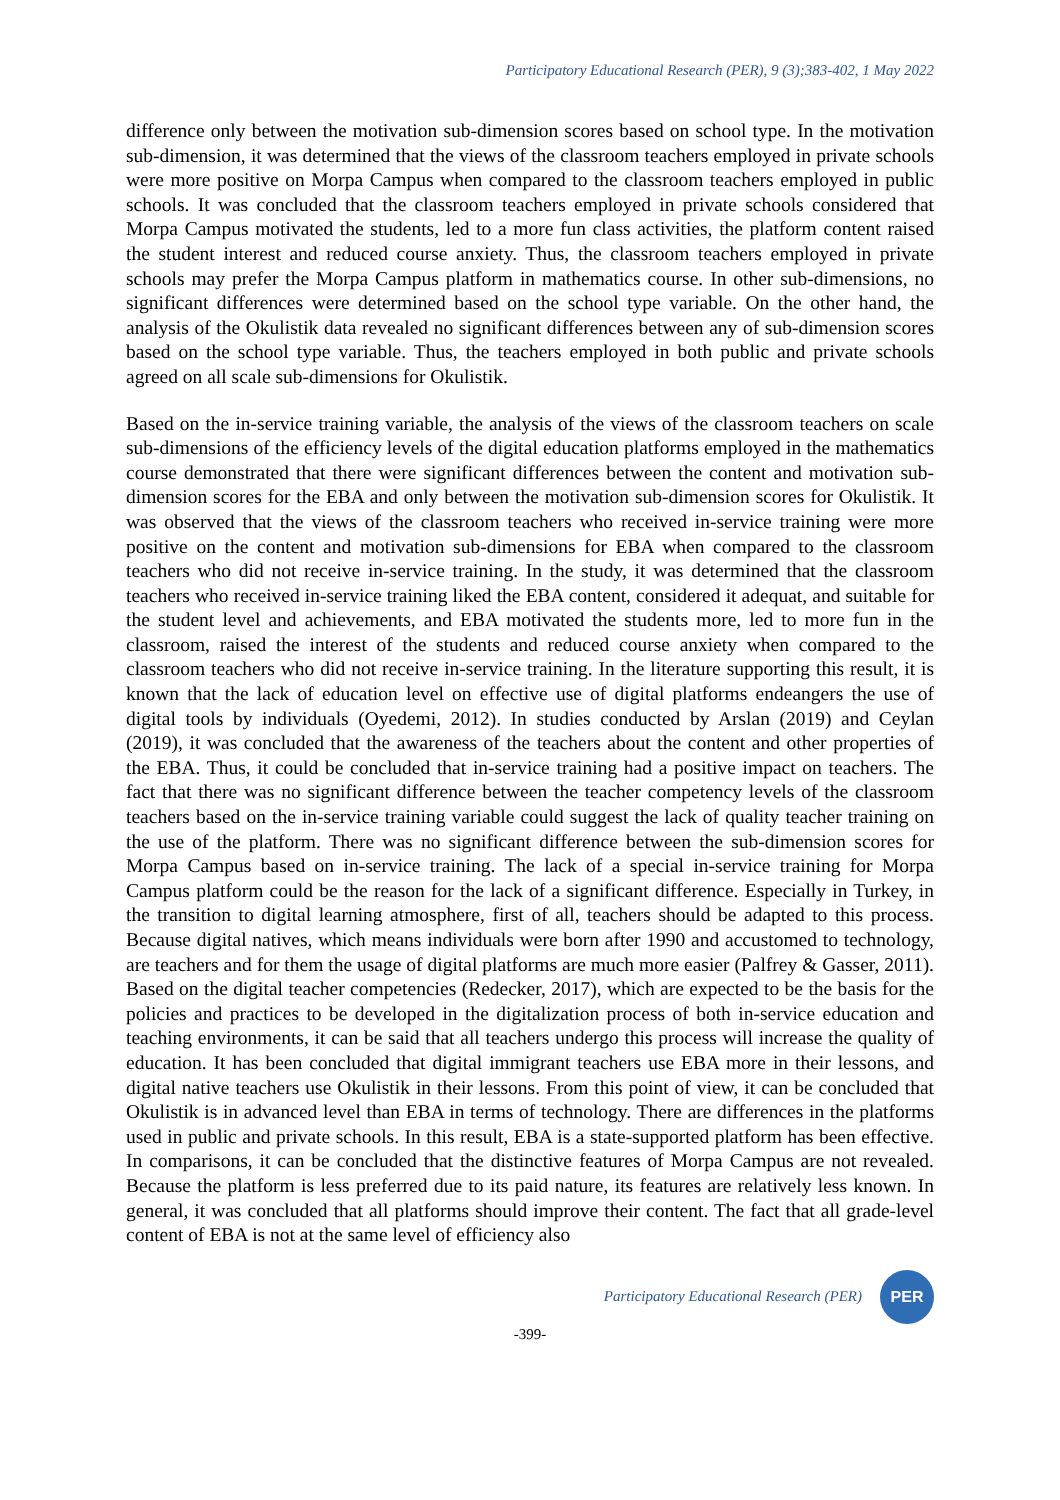Participatory Educational Research (PER), 9 (3);383-402, 1 May 2022
difference only between the motivation sub-dimension scores based on school type. In the motivation sub-dimension, it was determined that the views of the classroom teachers employed in private schools were more positive on Morpa Campus when compared to the classroom teachers employed in public schools. It was concluded that the classroom teachers employed in private schools considered that Morpa Campus motivated the students, led to a more fun class activities, the platform content raised the student interest and reduced course anxiety. Thus, the classroom teachers employed in private schools may prefer the Morpa Campus platform in mathematics course. In other sub-dimensions, no significant differences were determined based on the school type variable. On the other hand, the analysis of the Okulistik data revealed no significant differences between any of sub-dimension scores based on the school type variable. Thus, the teachers employed in both public and private schools agreed on all scale sub-dimensions for Okulistik.
Based on the in-service training variable, the analysis of the views of the classroom teachers on scale sub-dimensions of the efficiency levels of the digital education platforms employed in the mathematics course demonstrated that there were significant differences between the content and motivation sub-dimension scores for the EBA and only between the motivation sub-dimension scores for Okulistik. It was observed that the views of the classroom teachers who received in-service training were more positive on the content and motivation sub-dimensions for EBA when compared to the classroom teachers who did not receive in-service training. In the study, it was determined that the classroom teachers who received in-service training liked the EBA content, considered it adequat, and suitable for the student level and achievements, and EBA motivated the students more, led to more fun in the classroom, raised the interest of the students and reduced course anxiety when compared to the classroom teachers who did not receive in-service training. In the literature supporting this result, it is known that the lack of education level on effective use of digital platforms endeangers the use of digital tools by individuals (Oyedemi, 2012). In studies conducted by Arslan (2019) and Ceylan (2019), it was concluded that the awareness of the teachers about the content and other properties of the EBA. Thus, it could be concluded that in-service training had a positive impact on teachers. The fact that there was no significant difference between the teacher competency levels of the classroom teachers based on the in-service training variable could suggest the lack of quality teacher training on the use of the platform. There was no significant difference between the sub-dimension scores for Morpa Campus based on in-service training. The lack of a special in-service training for Morpa Campus platform could be the reason for the lack of a significant difference. Especially in Turkey, in the transition to digital learning atmosphere, first of all, teachers should be adapted to this process. Because digital natives, which means individuals were born after 1990 and accustomed to technology, are teachers and for them the usage of digital platforms are much more easier (Palfrey & Gasser, 2011). Based on the digital teacher competencies (Redecker, 2017), which are expected to be the basis for the policies and practices to be developed in the digitalization process of both in-service education and teaching environments, it can be said that all teachers undergo this process will increase the quality of education. It has been concluded that digital immigrant teachers use EBA more in their lessons, and digital native teachers use Okulistik in their lessons. From this point of view, it can be concluded that Okulistik is in advanced level than EBA in terms of technology. There are differences in the platforms used in public and private schools. In this result, EBA is a state-supported platform has been effective. In comparisons, it can be concluded that the distinctive features of Morpa Campus are not revealed. Because the platform is less preferred due to its paid nature, its features are relatively less known. In general, it was concluded that all platforms should improve their content. The fact that all grade-level content of EBA is not at the same level of efficiency also
Participatory Educational Research (PER)
PER
-399-